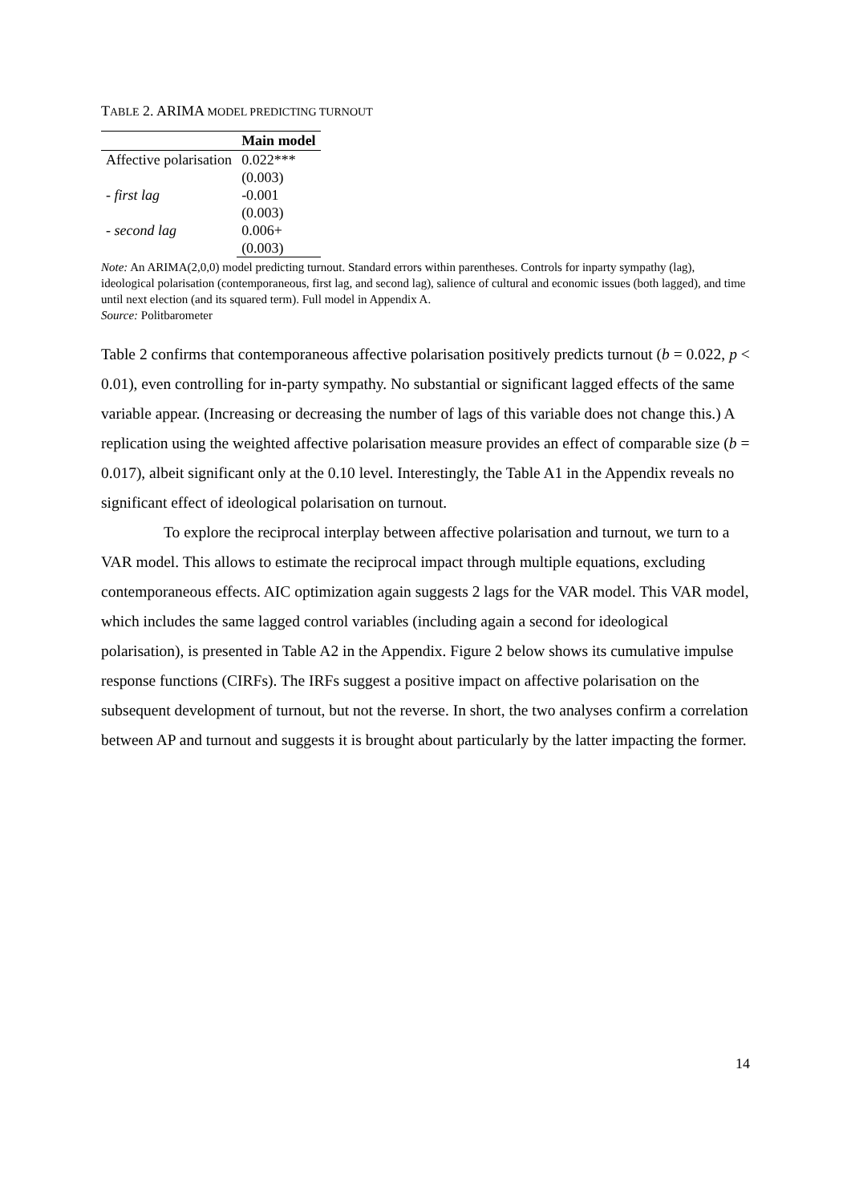TABLE 2. ARIMA MODEL PREDICTING TURNOUT
| | Main model |
| --- | --- |
| Affective polarisation | 0.022*** |
| | (0.003) |
| - first lag | -0.001 |
| | (0.003) |
| - second lag | 0.006+ |
| | (0.003) |
Note: An ARIMA(2,0,0) model predicting turnout. Standard errors within parentheses. Controls for inparty sympathy (lag), ideological polarisation (contemporaneous, first lag, and second lag), salience of cultural and economic issues (both lagged), and time until next election (and its squared term). Full model in Appendix A.
Source: Politbarometer
Table 2 confirms that contemporaneous affective polarisation positively predicts turnout (b = 0.022, p < 0.01), even controlling for in-party sympathy. No substantial or significant lagged effects of the same variable appear. (Increasing or decreasing the number of lags of this variable does not change this.) A replication using the weighted affective polarisation measure provides an effect of comparable size (b = 0.017), albeit significant only at the 0.10 level. Interestingly, the Table A1 in the Appendix reveals no significant effect of ideological polarisation on turnout.
To explore the reciprocal interplay between affective polarisation and turnout, we turn to a VAR model. This allows to estimate the reciprocal impact through multiple equations, excluding contemporaneous effects. AIC optimization again suggests 2 lags for the VAR model. This VAR model, which includes the same lagged control variables (including again a second for ideological polarisation), is presented in Table A2 in the Appendix. Figure 2 below shows its cumulative impulse response functions (CIRFs). The IRFs suggest a positive impact on affective polarisation on the subsequent development of turnout, but not the reverse. In short, the two analyses confirm a correlation between AP and turnout and suggests it is brought about particularly by the latter impacting the former.
14